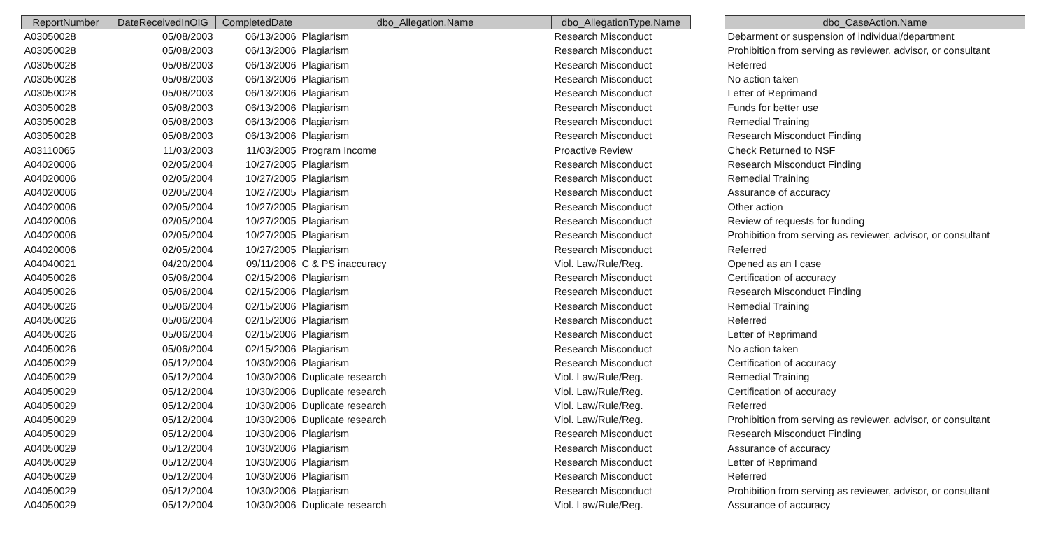| ReportNumber | DateReceivedInOIG | CompletedDate | dbo_Allegation.Name | dbo_AllegationType.Name | | dbo_CaseAction.Name |
| --- | --- | --- | --- | --- | --- | --- |
| A03050028 | 05/08/2003 | 06/13/2006 | Plagiarism | Research Misconduct | | Debarment or suspension of individual/department |
| A03050028 | 05/08/2003 | 06/13/2006 | Plagiarism | Research Misconduct | | Prohibition from serving as reviewer, advisor, or consultant |
| A03050028 | 05/08/2003 | 06/13/2006 | Plagiarism | Research Misconduct | | Referred |
| A03050028 | 05/08/2003 | 06/13/2006 | Plagiarism | Research Misconduct | | No action taken |
| A03050028 | 05/08/2003 | 06/13/2006 | Plagiarism | Research Misconduct | | Letter of Reprimand |
| A03050028 | 05/08/2003 | 06/13/2006 | Plagiarism | Research Misconduct | | Funds for better use |
| A03050028 | 05/08/2003 | 06/13/2006 | Plagiarism | Research Misconduct | | Remedial Training |
| A03050028 | 05/08/2003 | 06/13/2006 | Plagiarism | Research Misconduct | | Research Misconduct Finding |
| A03110065 | 11/03/2003 | 11/03/2005 | Program Income | Proactive Review | | Check Returned to NSF |
| A04020006 | 02/05/2004 | 10/27/2005 | Plagiarism | Research Misconduct | | Research Misconduct Finding |
| A04020006 | 02/05/2004 | 10/27/2005 | Plagiarism | Research Misconduct | | Remedial Training |
| A04020006 | 02/05/2004 | 10/27/2005 | Plagiarism | Research Misconduct | | Assurance of accuracy |
| A04020006 | 02/05/2004 | 10/27/2005 | Plagiarism | Research Misconduct | | Other action |
| A04020006 | 02/05/2004 | 10/27/2005 | Plagiarism | Research Misconduct | | Review of requests for funding |
| A04020006 | 02/05/2004 | 10/27/2005 | Plagiarism | Research Misconduct | | Prohibition from serving as reviewer, advisor, or consultant |
| A04020006 | 02/05/2004 | 10/27/2005 | Plagiarism | Research Misconduct | | Referred |
| A04040021 | 04/20/2004 | 09/11/2006 | C & PS inaccuracy | Viol. Law/Rule/Reg. | | Opened as an I case |
| A04050026 | 05/06/2004 | 02/15/2006 | Plagiarism | Research Misconduct | | Certification of accuracy |
| A04050026 | 05/06/2004 | 02/15/2006 | Plagiarism | Research Misconduct | | Research Misconduct Finding |
| A04050026 | 05/06/2004 | 02/15/2006 | Plagiarism | Research Misconduct | | Remedial Training |
| A04050026 | 05/06/2004 | 02/15/2006 | Plagiarism | Research Misconduct | | Referred |
| A04050026 | 05/06/2004 | 02/15/2006 | Plagiarism | Research Misconduct | | Letter of Reprimand |
| A04050026 | 05/06/2004 | 02/15/2006 | Plagiarism | Research Misconduct | | No action taken |
| A04050029 | 05/12/2004 | 10/30/2006 | Plagiarism | Research Misconduct | | Certification of accuracy |
| A04050029 | 05/12/2004 | 10/30/2006 | Duplicate research | Viol. Law/Rule/Reg. | | Remedial Training |
| A04050029 | 05/12/2004 | 10/30/2006 | Duplicate research | Viol. Law/Rule/Reg. | | Certification of accuracy |
| A04050029 | 05/12/2004 | 10/30/2006 | Duplicate research | Viol. Law/Rule/Reg. | | Referred |
| A04050029 | 05/12/2004 | 10/30/2006 | Duplicate research | Viol. Law/Rule/Reg. | | Prohibition from serving as reviewer, advisor, or consultant |
| A04050029 | 05/12/2004 | 10/30/2006 | Plagiarism | Research Misconduct | | Research Misconduct Finding |
| A04050029 | 05/12/2004 | 10/30/2006 | Plagiarism | Research Misconduct | | Assurance of accuracy |
| A04050029 | 05/12/2004 | 10/30/2006 | Plagiarism | Research Misconduct | | Letter of Reprimand |
| A04050029 | 05/12/2004 | 10/30/2006 | Plagiarism | Research Misconduct | | Referred |
| A04050029 | 05/12/2004 | 10/30/2006 | Plagiarism | Research Misconduct | | Prohibition from serving as reviewer, advisor, or consultant |
| A04050029 | 05/12/2004 | 10/30/2006 | Duplicate research | Viol. Law/Rule/Reg. | | Assurance of accuracy |